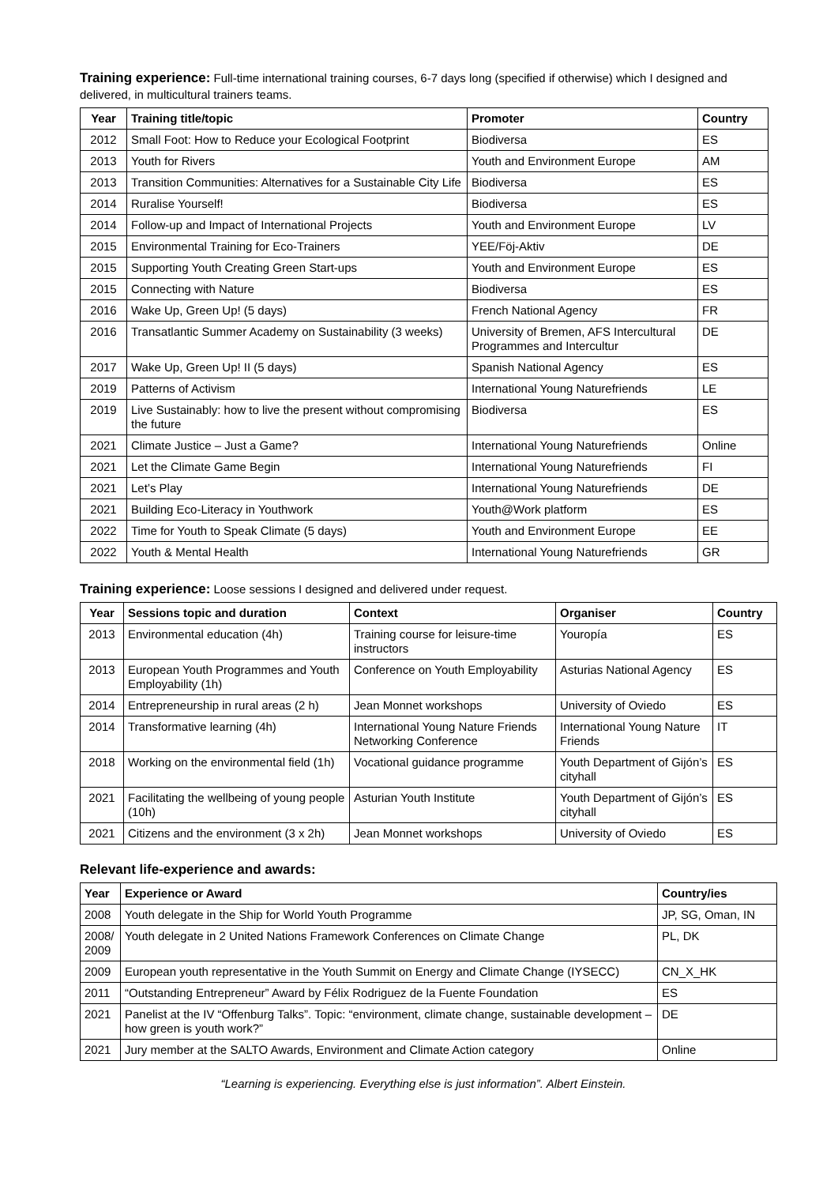Training experience: Full-time international training courses, 6-7 days long (specified if otherwise) which I designed and delivered, in multicultural trainers teams.
| Year | Training title/topic | Promoter | Country |
| --- | --- | --- | --- |
| 2012 | Small Foot: How to Reduce your Ecological Footprint | Biodiversa | ES |
| 2013 | Youth for Rivers | Youth and Environment Europe | AM |
| 2013 | Transition Communities: Alternatives for a Sustainable City Life | Biodiversa | ES |
| 2014 | Ruralise Yourself! | Biodiversa | ES |
| 2014 | Follow-up and Impact of International Projects | Youth and Environment Europe | LV |
| 2015 | Environmental Training for Eco-Trainers | YEE/Föj-Aktiv | DE |
| 2015 | Supporting Youth Creating Green Start-ups | Youth and Environment Europe | ES |
| 2015 | Connecting with Nature | Biodiversa | ES |
| 2016 | Wake Up, Green Up! (5 days) | French National Agency | FR |
| 2016 | Transatlantic Summer Academy on Sustainability (3 weeks) | University of Bremen, AFS Intercultural Programmes and Intercultur | DE |
| 2017 | Wake Up, Green Up! II (5 days) | Spanish National Agency | ES |
| 2019 | Patterns of Activism | International Young Naturefriends | LE |
| 2019 | Live Sustainably: how to live the present without compromising the future | Biodiversa | ES |
| 2021 | Climate Justice – Just a Game? | International Young Naturefriends | Online |
| 2021 | Let the Climate Game Begin | International Young Naturefriends | FI |
| 2021 | Let’s Play | International Young Naturefriends | DE |
| 2021 | Building Eco-Literacy in Youthwork | Youth@Work platform | ES |
| 2022 | Time for Youth to Speak Climate (5 days) | Youth and Environment Europe | EE |
| 2022 | Youth & Mental Health | International Young Naturefriends | GR |
Training experience: Loose sessions I designed and delivered under request.
| Year | Sessions topic and duration | Context | Organiser | Country |
| --- | --- | --- | --- | --- |
| 2013 | Environmental education (4h) | Training course for leisure-time instructors | Youropía | ES |
| 2013 | European Youth Programmes and Youth Employability (1h) | Conference on Youth Employability | Asturias National Agency | ES |
| 2014 | Entrepreneurship in rural areas (2 h) | Jean Monnet workshops | University of Oviedo | ES |
| 2014 | Transformative learning (4h) | International Young Nature Friends Networking Conference | International Young Nature Friends | IT |
| 2018 | Working on the environmental field (1h) | Vocational guidance programme | Youth Department of Gijón’s cityhall | ES |
| 2021 | Facilitating the wellbeing of young people (10h) | Asturian Youth Institute | Youth Department of Gijón’s cityhall | ES |
| 2021 | Citizens and the environment (3 x 2h) | Jean Monnet workshops | University of Oviedo | ES |
Relevant life-experience and awards:
| Year | Experience or Award | Country/ies |
| --- | --- | --- |
| 2008 | Youth delegate in the Ship for World Youth Programme | JP, SG, Oman, IN |
| 2008/ 2009 | Youth delegate in 2 United Nations Framework Conferences on Climate Change | PL, DK |
| 2009 | European youth representative in the Youth Summit on Energy and Climate Change (IYSECC) | CN_X_HK |
| 2011 | “Outstanding Entrepreneur” Award by Félix Rodriguez de la Fuente Foundation | ES |
| 2021 | Panelist at the IV “Offenburg Talks”. Topic: “environment, climate change, sustainable development – how green is youth work?” | DE |
| 2021 | Jury member at the SALTO Awards, Environment and Climate Action category | Online |
“Learning is experiencing. Everything else is just information”. Albert Einstein.